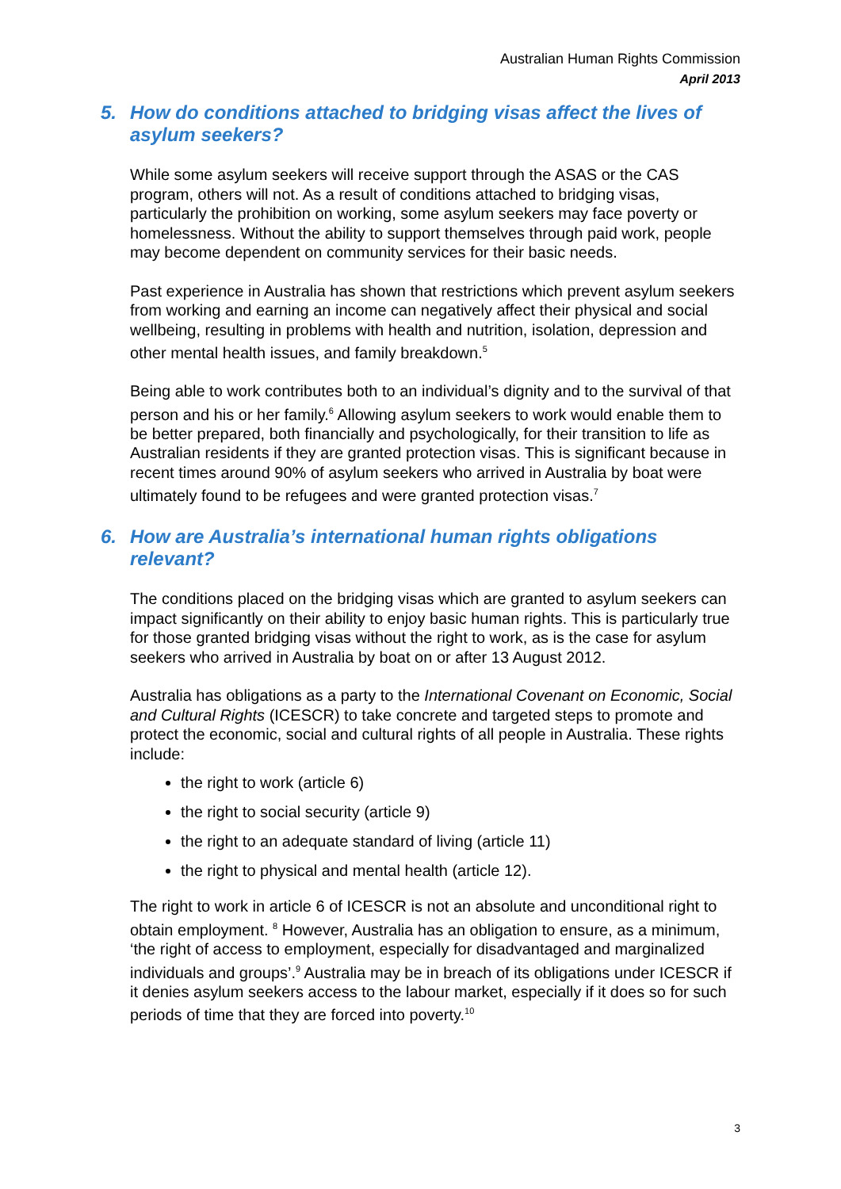Australian Human Rights Commission
April 2013
5. How do conditions attached to bridging visas affect the lives of asylum seekers?
While some asylum seekers will receive support through the ASAS or the CAS program, others will not. As a result of conditions attached to bridging visas, particularly the prohibition on working, some asylum seekers may face poverty or homelessness. Without the ability to support themselves through paid work, people may become dependent on community services for their basic needs.
Past experience in Australia has shown that restrictions which prevent asylum seekers from working and earning an income can negatively affect their physical and social wellbeing, resulting in problems with health and nutrition, isolation, depression and other mental health issues, and family breakdown.<sup>5</sup>
Being able to work contributes both to an individual’s dignity and to the survival of that person and his or her family.<sup>6</sup> Allowing asylum seekers to work would enable them to be better prepared, both financially and psychologically, for their transition to life as Australian residents if they are granted protection visas. This is significant because in recent times around 90% of asylum seekers who arrived in Australia by boat were ultimately found to be refugees and were granted protection visas.<sup>7</sup>
6. How are Australia’s international human rights obligations relevant?
The conditions placed on the bridging visas which are granted to asylum seekers can impact significantly on their ability to enjoy basic human rights. This is particularly true for those granted bridging visas without the right to work, as is the case for asylum seekers who arrived in Australia by boat on or after 13 August 2012.
Australia has obligations as a party to the International Covenant on Economic, Social and Cultural Rights (ICESCR) to take concrete and targeted steps to promote and protect the economic, social and cultural rights of all people in Australia. These rights include:
the right to work (article 6)
the right to social security (article 9)
the right to an adequate standard of living (article 11)
the right to physical and mental health (article 12).
The right to work in article 6 of ICESCR is not an absolute and unconditional right to obtain employment. <sup>8</sup> However, Australia has an obligation to ensure, as a minimum, ‘the right of access to employment, especially for disadvantaged and marginalized individuals and groups’.<sup>9</sup> Australia may be in breach of its obligations under ICESCR if it denies asylum seekers access to the labour market, especially if it does so for such periods of time that they are forced into poverty.<sup>10</sup>
3